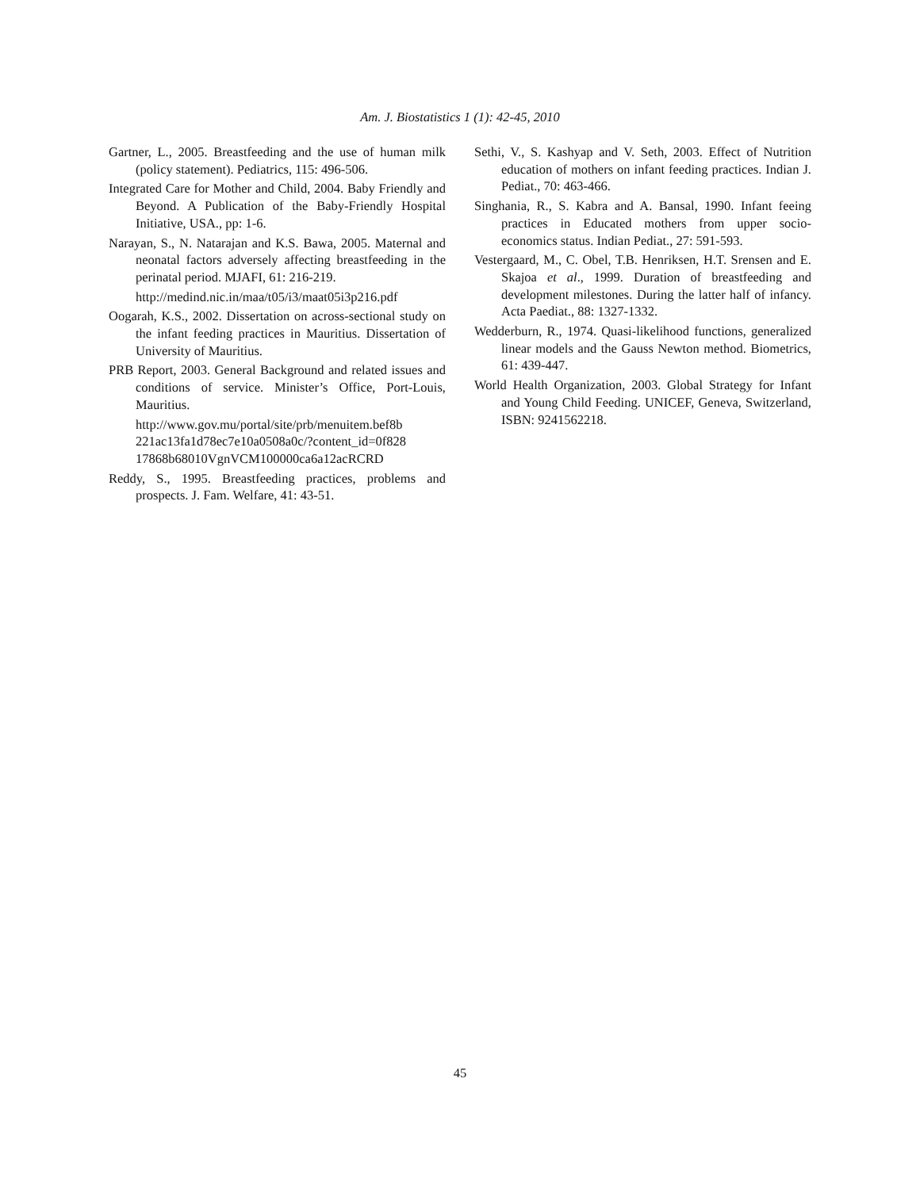Am. J. Biostatistics 1 (1): 42-45, 2010
Gartner, L., 2005. Breastfeeding and the use of human milk (policy statement). Pediatrics, 115: 496-506.
Integrated Care for Mother and Child, 2004. Baby Friendly and Beyond. A Publication of the Baby-Friendly Hospital Initiative, USA., pp: 1-6.
Narayan, S., N. Natarajan and K.S. Bawa, 2005. Maternal and neonatal factors adversely affecting breastfeeding in the perinatal period. MJAFI, 61: 216-219.
http://medind.nic.in/maa/t05/i3/maat05i3p216.pdf
Oogarah, K.S., 2002. Dissertation on across-sectional study on the infant feeding practices in Mauritius. Dissertation of University of Mauritius.
PRB Report, 2003. General Background and related issues and conditions of service. Minister’s Office, Port-Louis, Mauritius.
http://www.gov.mu/portal/site/prb/menuitem.bef8b 221ac13fa1d78ec7e10a0508a0c/?content_id=0f828 17868b68010VgnVCM100000ca6a12acRCRD
Reddy, S., 1995. Breastfeeding practices, problems and prospects. J. Fam. Welfare, 41: 43-51.
Sethi, V., S. Kashyap and V. Seth, 2003. Effect of Nutrition education of mothers on infant feeding practices. Indian J. Pediat., 70: 463-466.
Singhania, R., S. Kabra and A. Bansal, 1990. Infant feeing practices in Educated mothers from upper socio-economics status. Indian Pediat., 27: 591-593.
Vestergaard, M., C. Obel, T.B. Henriksen, H.T. Srensen and E. Skajoa et al., 1999. Duration of breastfeeding and development milestones. During the latter half of infancy. Acta Paediat., 88: 1327-1332.
Wedderburn, R., 1974. Quasi-likelihood functions, generalized linear models and the Gauss Newton method. Biometrics, 61: 439-447.
World Health Organization, 2003. Global Strategy for Infant and Young Child Feeding. UNICEF, Geneva, Switzerland, ISBN: 9241562218.
45